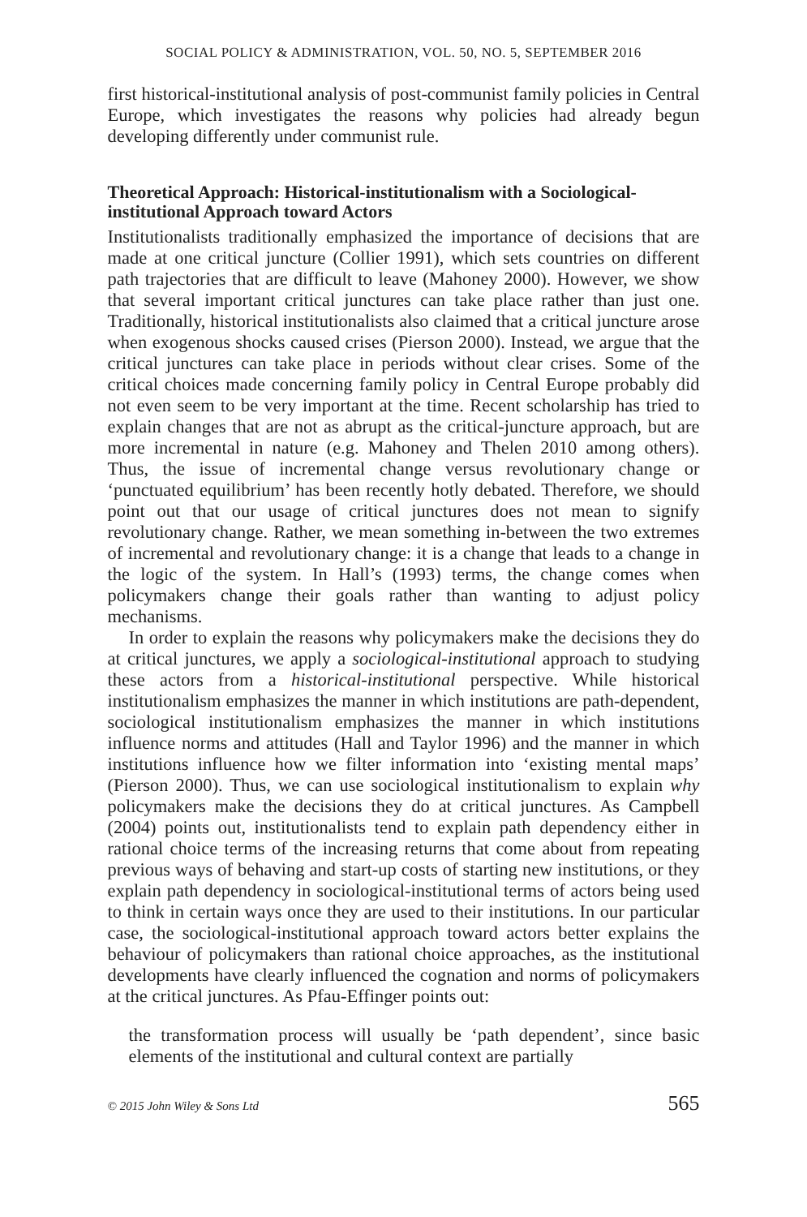SOCIAL POLICY & ADMINISTRATION, VOL. 50, NO. 5, SEPTEMBER 2016
first historical-institutional analysis of post-communist family policies in Central Europe, which investigates the reasons why policies had already begun developing differently under communist rule.
Theoretical Approach: Historical-institutionalism with a Sociological-institutional Approach toward Actors
Institutionalists traditionally emphasized the importance of decisions that are made at one critical juncture (Collier 1991), which sets countries on different path trajectories that are difficult to leave (Mahoney 2000). However, we show that several important critical junctures can take place rather than just one. Traditionally, historical institutionalists also claimed that a critical juncture arose when exogenous shocks caused crises (Pierson 2000). Instead, we argue that the critical junctures can take place in periods without clear crises. Some of the critical choices made concerning family policy in Central Europe probably did not even seem to be very important at the time. Recent scholarship has tried to explain changes that are not as abrupt as the critical-juncture approach, but are more incremental in nature (e.g. Mahoney and Thelen 2010 among others). Thus, the issue of incremental change versus revolutionary change or ‘punctuated equilibrium’ has been recently hotly debated. Therefore, we should point out that our usage of critical junctures does not mean to signify revolutionary change. Rather, we mean something in-between the two extremes of incremental and revolutionary change: it is a change that leads to a change in the logic of the system. In Hall’s (1993) terms, the change comes when policymakers change their goals rather than wanting to adjust policy mechanisms.
In order to explain the reasons why policymakers make the decisions they do at critical junctures, we apply a sociological-institutional approach to studying these actors from a historical-institutional perspective. While historical institutionalism emphasizes the manner in which institutions are path-dependent, sociological institutionalism emphasizes the manner in which institutions influence norms and attitudes (Hall and Taylor 1996) and the manner in which institutions influence how we filter information into ‘existing mental maps’ (Pierson 2000). Thus, we can use sociological institutionalism to explain why policymakers make the decisions they do at critical junctures. As Campbell (2004) points out, institutionalists tend to explain path dependency either in rational choice terms of the increasing returns that come about from repeating previous ways of behaving and start-up costs of starting new institutions, or they explain path dependency in sociological-institutional terms of actors being used to think in certain ways once they are used to their institutions. In our particular case, the sociological-institutional approach toward actors better explains the behaviour of policymakers than rational choice approaches, as the institutional developments have clearly influenced the cognation and norms of policymakers at the critical junctures. As Pfau-Effinger points out:
the transformation process will usually be ‘path dependent’, since basic elements of the institutional and cultural context are partially
© 2015 John Wiley & Sons Ltd 565